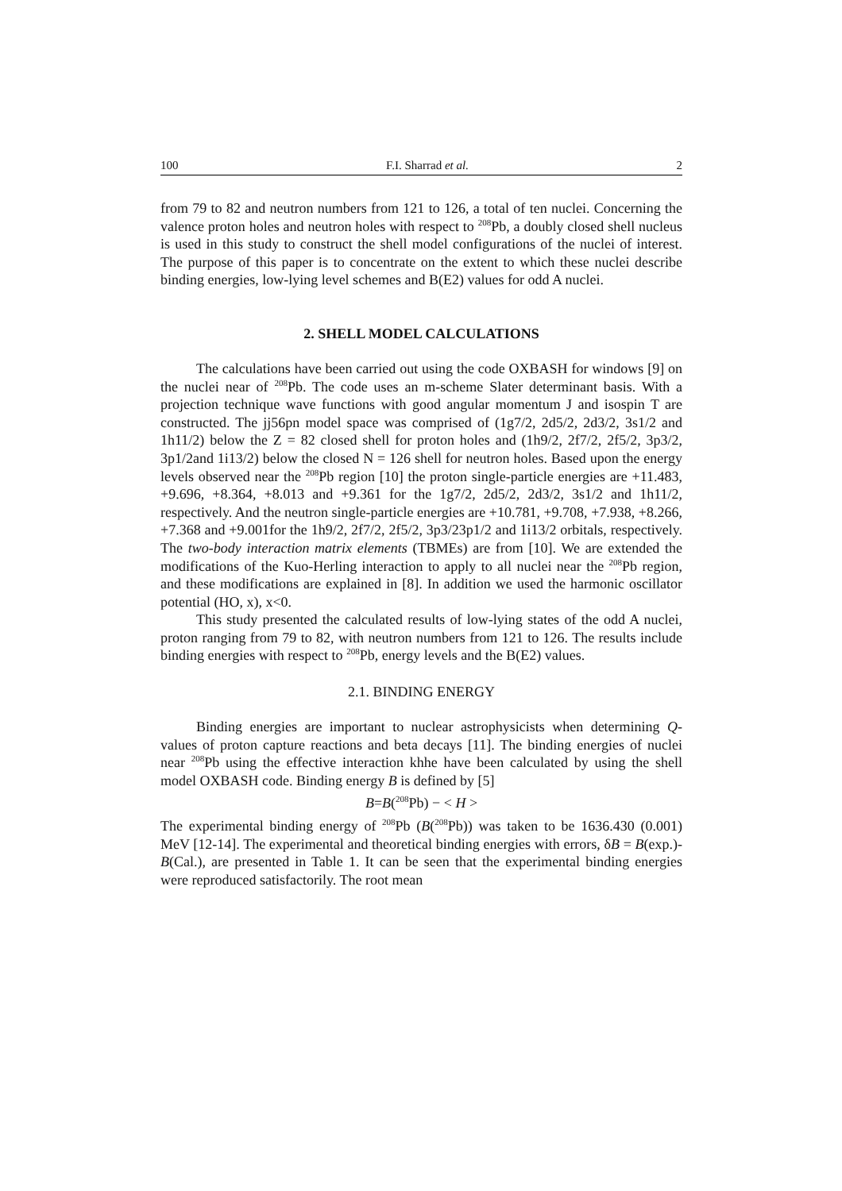100 F.I. Sharrad et al. 2
from 79 to 82 and neutron numbers from 121 to 126, a total of ten nuclei. Concerning the valence proton holes and neutron holes with respect to <sup>208</sup>Pb, a doubly closed shell nucleus is used in this study to construct the shell model configurations of the nuclei of interest. The purpose of this paper is to concentrate on the extent to which these nuclei describe binding energies, low-lying level schemes and B(E2) values for odd A nuclei.
2. SHELL MODEL CALCULATIONS
The calculations have been carried out using the code OXBASH for windows [9] on the nuclei near of <sup>208</sup>Pb. The code uses an m-scheme Slater determinant basis. With a projection technique wave functions with good angular momentum J and isospin T are constructed. The jj56pn model space was comprised of (1g7/2, 2d5/2, 2d3/2, 3s1/2 and 1h11/2) below the Z = 82 closed shell for proton holes and (1h9/2, 2f7/2, 2f5/2, 3p3/2, 3p1/2and 1i13/2) below the closed N = 126 shell for neutron holes. Based upon the energy levels observed near the <sup>208</sup>Pb region [10] the proton single-particle energies are +11.483, +9.696, +8.364, +8.013 and +9.361 for the 1g7/2, 2d5/2, 2d3/2, 3s1/2 and 1h11/2, respectively. And the neutron single-particle energies are +10.781, +9.708, +7.938, +8.266, +7.368 and +9.001for the 1h9/2, 2f7/2, 2f5/2, 3p3/23p1/2 and 1i13/2 orbitals, respectively. The two-body interaction matrix elements (TBMEs) are from [10]. We are extended the modifications of the Kuo-Herling interaction to apply to all nuclei near the <sup>208</sup>Pb region, and these modifications are explained in [8]. In addition we used the harmonic oscillator potential (HO, x), x<0.
This study presented the calculated results of low-lying states of the odd A nuclei, proton ranging from 79 to 82, with neutron numbers from 121 to 126. The results include binding energies with respect to <sup>208</sup>Pb, energy levels and the B(E2) values.
2.1. BINDING ENERGY
Binding energies are important to nuclear astrophysicists when determining Q-values of proton capture reactions and beta decays [11]. The binding energies of nuclei near <sup>208</sup>Pb using the effective interaction khhe have been calculated by using the shell model OXBASH code. Binding energy B is defined by [5]
B=B(<sup>208</sup>Pb) − < H >
The experimental binding energy of <sup>208</sup>Pb (B(<sup>208</sup>Pb)) was taken to be 1636.430 (0.001) MeV [12-14]. The experimental and theoretical binding energies with errors, δB = B(exp.)-B(Cal.), are presented in Table 1. It can be seen that the experimental binding energies were reproduced satisfactorily. The root mean